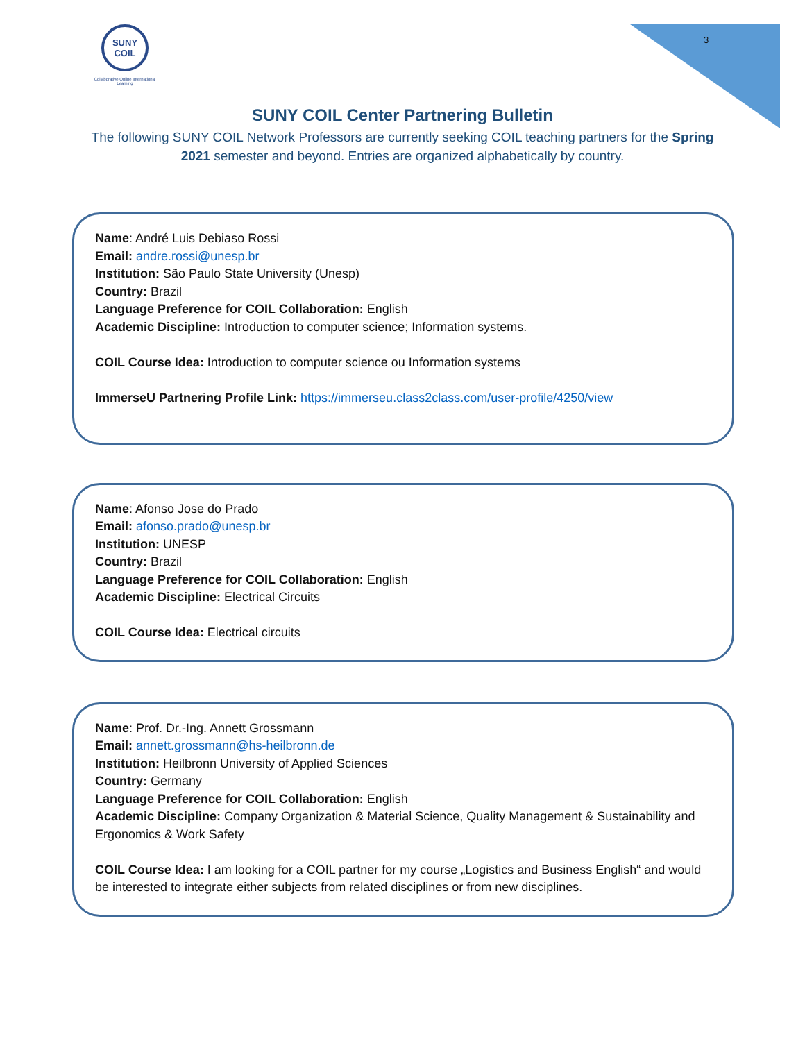SUNY
COIL
Collaborative Online International Learning
3
SUNY COIL Center Partnering Bulletin
The following SUNY COIL Network Professors are currently seeking COIL teaching partners for the Spring 2021 semester and beyond. Entries are organized alphabetically by country.
Name: André Luis Debiaso Rossi
Email: andre.rossi@unesp.br
Institution: São Paulo State University (Unesp)
Country: Brazil
Language Preference for COIL Collaboration: English
Academic Discipline: Introduction to computer science; Information systems.
COIL Course Idea: Introduction to computer science ou Information systems
ImmerseU Partnering Profile Link: https://immerseu.class2class.com/user-profile/4250/view
Name: Afonso Jose do Prado
Email: afonso.prado@unesp.br
Institution: UNESP
Country: Brazil
Language Preference for COIL Collaboration: English
Academic Discipline: Electrical Circuits
COIL Course Idea: Electrical circuits
Name: Prof. Dr.-Ing. Annett Grossmann
Email: annett.grossmann@hs-heilbronn.de
Institution: Heilbronn University of Applied Sciences
Country: Germany
Language Preference for COIL Collaboration: English
Academic Discipline: Company Organization & Material Science, Quality Management & Sustainability and Ergonomics & Work Safety
COIL Course Idea: I am looking for a COIL partner for my course „Logistics and Business English“ and would be interested to integrate either subjects from related disciplines or from new disciplines.